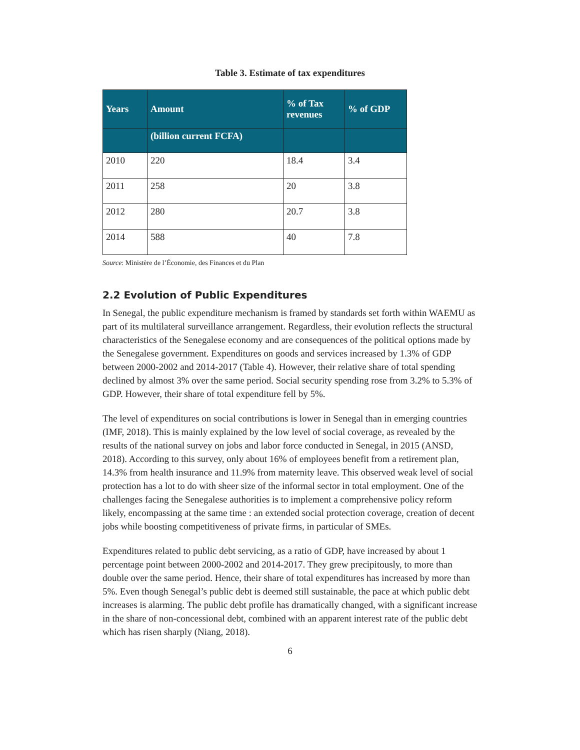Table 3. Estimate of tax expenditures
| Years | Amount | % of Tax revenues | % of GDP |
| --- | --- | --- | --- |
| | (billion current FCFA) | | |
| 2010 | 220 | 18.4 | 3.4 |
| 2011 | 258 | 20 | 3.8 |
| 2012 | 280 | 20.7 | 3.8 |
| 2014 | 588 | 40 | 7.8 |
Source: Ministère de l’Économie, des Finances et du Plan
2.2 Evolution of Public Expenditures
In Senegal, the public expenditure mechanism is framed by standards set forth within WAEMU as part of its multilateral surveillance arrangement. Regardless, their evolution reflects the structural characteristics of the Senegalese economy and are consequences of the political options made by the Senegalese government. Expenditures on goods and services increased by 1.3% of GDP between 2000-2002 and 2014-2017 (Table 4). However, their relative share of total spending declined by almost 3% over the same period. Social security spending rose from 3.2% to 5.3% of GDP. However, their share of total expenditure fell by 5%.
The level of expenditures on social contributions is lower in Senegal than in emerging countries (IMF, 2018). This is mainly explained by the low level of social coverage, as revealed by the results of the national survey on jobs and labor force conducted in Senegal, in 2015 (ANSD, 2018). According to this survey, only about 16% of employees benefit from a retirement plan, 14.3% from health insurance and 11.9% from maternity leave. This observed weak level of social protection has a lot to do with sheer size of the informal sector in total employment. One of the challenges facing the Senegalese authorities is to implement a comprehensive policy reform likely, encompassing at the same time : an extended social protection coverage, creation of decent jobs while boosting competitiveness of private firms, in particular of SMEs.
Expenditures related to public debt servicing, as a ratio of GDP, have increased by about 1 percentage point between 2000-2002 and 2014-2017. They grew precipitously, to more than double over the same period. Hence, their share of total expenditures has increased by more than 5%. Even though Senegal’s public debt is deemed still sustainable, the pace at which public debt increases is alarming. The public debt profile has dramatically changed, with a significant increase in the share of non-concessional debt, combined with an apparent interest rate of the public debt which has risen sharply (Niang, 2018).
6